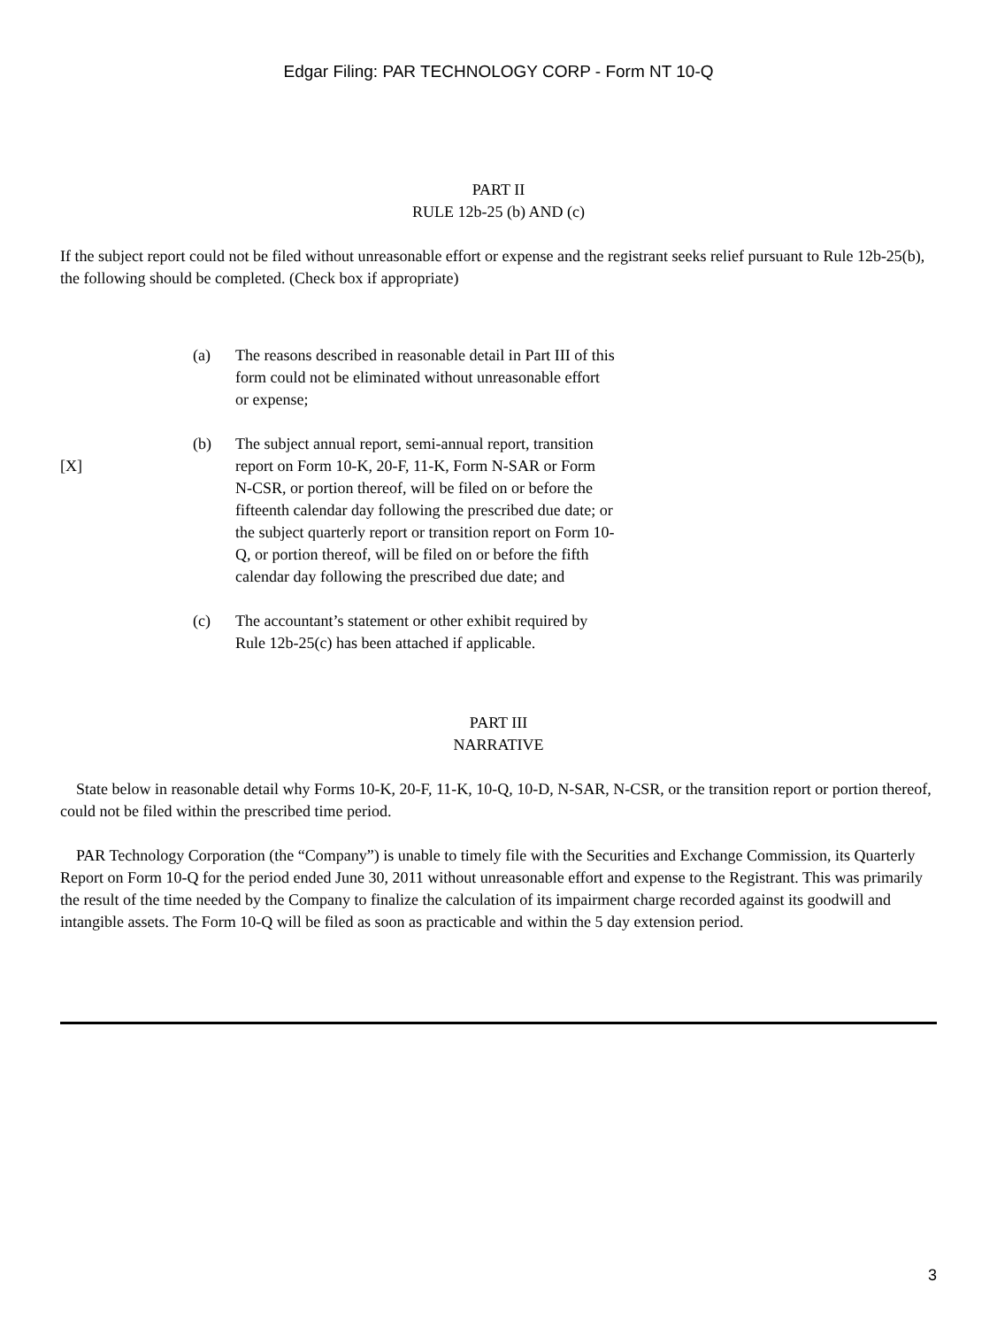Edgar Filing: PAR TECHNOLOGY CORP - Form NT 10-Q
PART II
RULE 12b-25 (b) AND (c)
If the subject report could not be filed without unreasonable effort or expense and the registrant seeks relief pursuant to Rule 12b-25(b), the following should be completed. (Check box if appropriate)
| | (a) | The reasons described in reasonable detail in Part III of this form could not be eliminated without unreasonable effort or expense; | |
| [X] | (b) | The subject annual report, semi-annual report, transition report on Form 10-K, 20-F, 11-K, Form N-SAR or Form N-CSR, or portion thereof, will be filed on or before the fifteenth calendar day following the prescribed due date; or the subject quarterly report or transition report on Form 10-Q, or portion thereof, will be filed on or before the fifth calendar day following the prescribed due date; and | |
| | (c) | The accountant’s statement or other exhibit required by Rule 12b-25(c) has been attached if applicable. | |
PART III
NARRATIVE
State below in reasonable detail why Forms 10-K, 20-F, 11-K, 10-Q, 10-D, N-SAR, N-CSR, or the transition report or portion thereof, could not be filed within the prescribed time period.
PAR Technology Corporation (the “Company”) is unable to timely file with the Securities and Exchange Commission, its Quarterly Report on Form 10-Q for the period ended June 30, 2011 without unreasonable effort and expense to the Registrant. This was primarily the result of the time needed by the Company to finalize the calculation of its impairment charge recorded against its goodwill and intangible assets. The Form 10-Q will be filed as soon as practicable and within the 5 day extension period.
3